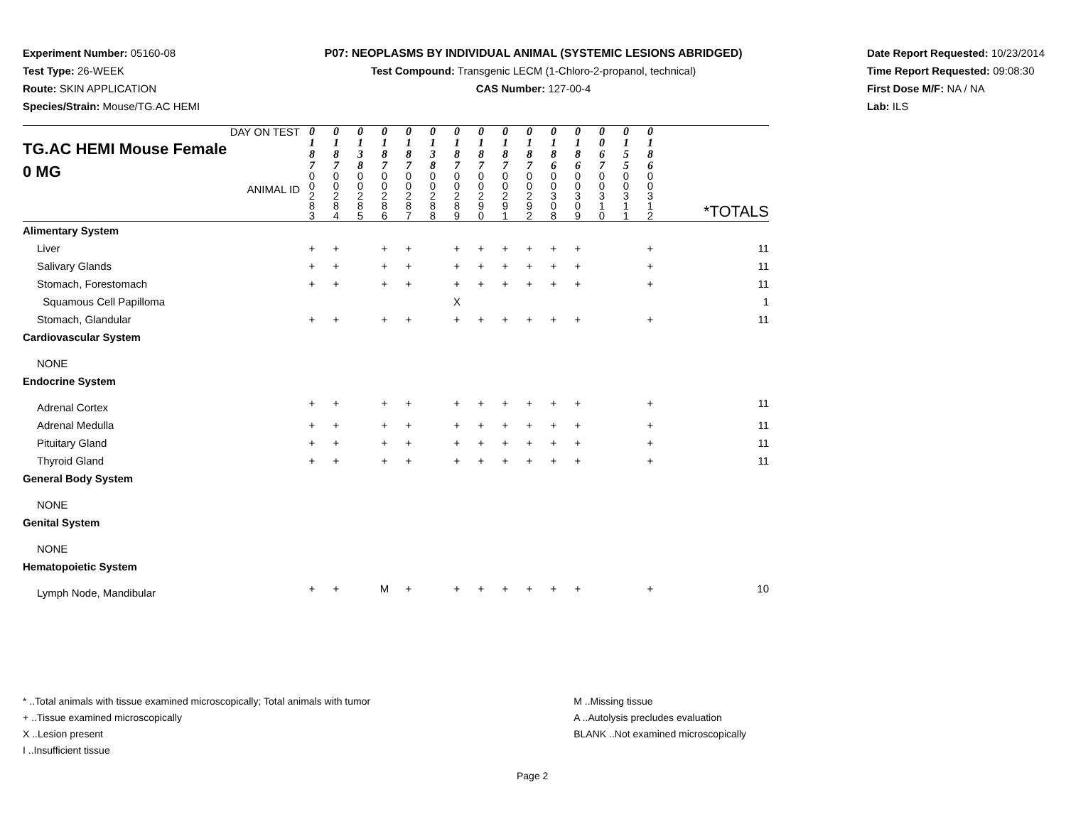Experiment Number: 05160-08
Test Type: 26-WEEK
Route: SKIN APPLICATION
Species/Strain: Mouse/TG.AC HEMI
P07: NEOPLASMS BY INDIVIDUAL ANIMAL (SYSTEMIC LESIONS ABRIDGED)
Test Compound: Transgenic LECM (1-Chloro-2-propanol, technical)
CAS Number: 127-00-4
Date Report Requested: 10/23/2014
Time Report Requested: 09:08:30
First Dose M/F: NA / NA
Lab: ILS
| DAY ON TEST TG.AC HEMI Mouse Female 0 MG ANIMAL ID | 0 1 8 7 | 0 1 8 7 | 0 1 3 8 | 0 1 8 7 | 0 1 8 7 | 0 1 3 8 | 0 1 8 7 | 0 1 8 7 | 0 1 8 7 | 0 1 8 7 | 0 1 8 6 | 0 1 8 6 | 0 0 6 7 | 0 1 5 5 | 0 1 8 6 | |
| | 0 0 2 8 3 | 0 0 2 8 4 | 0 0 2 8 5 | 0 0 2 8 6 | 0 0 2 8 7 | 0 0 2 8 8 | 0 0 2 8 9 | 0 0 2 9 0 | 0 0 2 9 1 | 0 0 2 9 2 | 0 0 3 0 8 | 0 0 3 0 9 | 0 0 3 1 0 | 0 0 3 1 1 | 0 0 3 1 2 | *TOTALS |
| Alimentary System | | | | | | | | | | | | | | | | |
| Liver | + | + | | + | + | | + | + | + | + | + | + | | | + | 11 |
| Salivary Glands | + | + | | + | + | | + | + | + | + | + | + | | | + | 11 |
| Stomach, Forestomach | + | + | | + | + | | + | + | + | + | + | + | | | + | 11 |
| Squamous Cell Papilloma | | | | | | | X | | | | | | | | | 1 |
| Stomach, Glandular | + | + | | + | + | | + | + | + | + | + | + | | | + | 11 |
| Cardiovascular System | | | | | | | | | | | | | | | | |
| NONE | | | | | | | | | | | | | | | | |
| Endocrine System | | | | | | | | | | | | | | | | |
| Adrenal Cortex | + | + | | + | + | | + | + | + | + | + | + | | | + | 11 |
| Adrenal Medulla | + | + | | + | + | | + | + | + | + | + | + | | | + | 11 |
| Pituitary Gland | + | + | | + | + | | + | + | + | + | + | + | | | + | 11 |
| Thyroid Gland | + | + | | + | + | | + | + | + | + | + | + | | | + | 11 |
| General Body System | | | | | | | | | | | | | | | | |
| NONE | | | | | | | | | | | | | | | | |
| Genital System | | | | | | | | | | | | | | | | |
| NONE | | | | | | | | | | | | | | | | |
| Hematopoietic System | | | | | | | | | | | | | | | | |
| Lymph Node, Mandibular | + | + | | M | + | | + | + | + | + | + | + | | | + | 10 |
* ..Total animals with tissue examined microscopically; Total animals with tumor
+ ..Tissue examined microscopically
X ..Lesion present
I ..Insufficient tissue
M ..Missing tissue
A ..Autolysis precludes evaluation
BLANK ..Not examined microscopically
Page 2